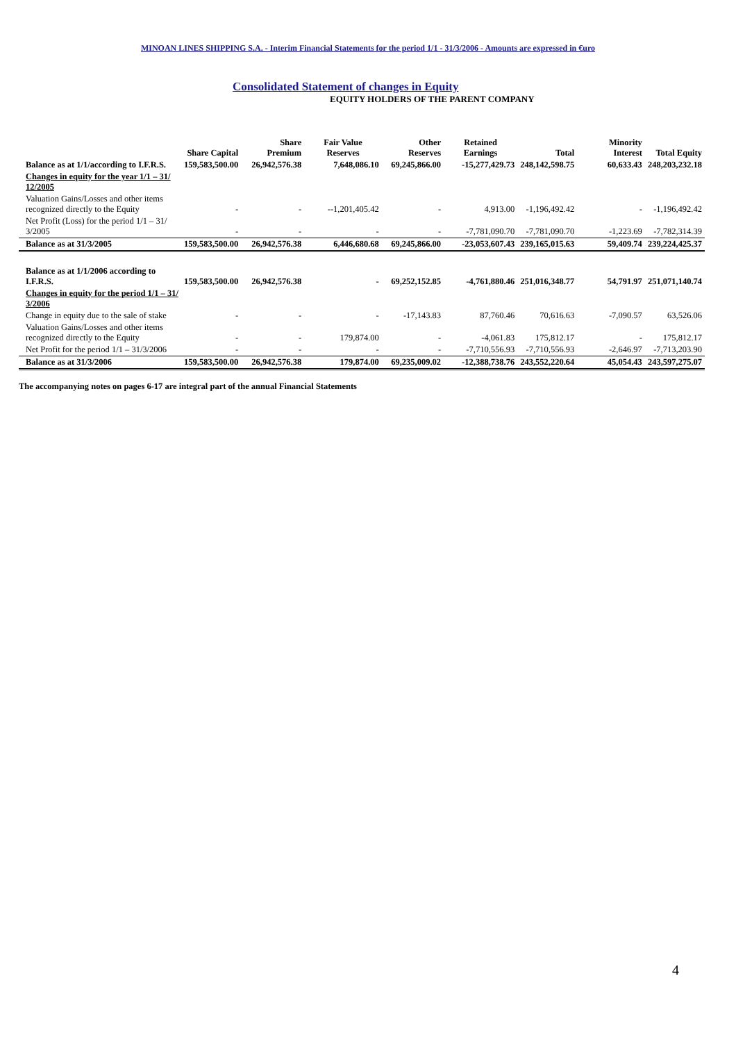MINOAN LINES SHIPPING S.A. - Interim Financial Statements for the period 1/1 - 31/3/2006 - Amounts are expressed in €uro
Consolidated Statement of changes in Equity
EQUITY HOLDERS OF THE PARENT COMPANY
| | Share Capital | Share Premium | Fair Value Reserves | Other Reserves | Retained Earnings | Total | Minority Interest | Total Equity |
| --- | --- | --- | --- | --- | --- | --- | --- | --- |
| Balance as at 1/1/according to I.F.R.S. | 159,583,500.00 | 26,942,576.38 | 7,648,086.10 | 69,245,866.00 | -15,277,429.73 | 248,142,598.75 | 60,633.43 | 248,203,232.18 |
| Changes in equity for the year 1/1 – 31/ 12/2005 | | | | | | | | |
| Valuation Gains/Losses and other items recognized directly to the Equity | - | - | --1,201,405.42 | - | 4,913.00 | -1,196,492.42 | - | -1,196,492.42 |
| Net Profit (Loss) for the period 1/1 – 31/ 3/2005 | - | - | - | - | -7,781,090.70 | -7,781,090.70 | -1,223.69 | -7,782,314.39 |
| Balance as at 31/3/2005 | 159,583,500.00 | 26,942,576.38 | 6,446,680.68 | 69,245,866.00 | -23,053,607.43 | 239,165,015.63 | 59,409.74 | 239,224,425.37 |
| Balance as at 1/1/2006 according to I.F.R.S. | 159,583,500.00 | 26,942,576.38 | - | 69,252,152.85 | -4,761,880.46 | 251,016,348.77 | 54,791.97 | 251,071,140.74 |
| Changes in equity for the period 1/1 – 31/ 3/2006 | | | | | | | | |
| Change in equity due to the sale of stake | - | - | - | -17,143.83 | 87,760.46 | 70,616.63 | -7,090.57 | 63,526.06 |
| Valuation Gains/Losses and other items recognized directly to the Equity | - | - | 179,874.00 | - | -4,061.83 | 175,812.17 | - | 175,812.17 |
| Net Profit for the period 1/1 – 31/3/2006 | - | - | - | - | -7,710,556.93 | -7,710,556.93 | -2,646.97 | -7,713,203.90 |
| Balance as at 31/3/2006 | 159,583,500.00 | 26,942,576.38 | 179,874.00 | 69,235,009.02 | -12,388,738.76 | 243,552,220.64 | 45,054.43 | 243,597,275.07 |
The accompanying notes on pages 6-17 are integral part of the annual Financial Statements
4